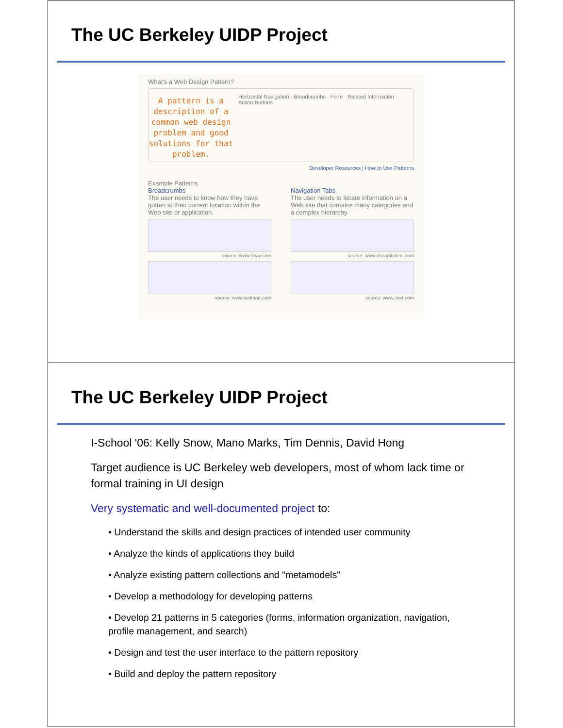The UC Berkeley UIDP Project
What's a Web Design Pattern?
A pattern is a description of a common web design problem and good solutions for that problem.
Horizontal Navigation · Breadcrumbs · Form · Related Information · Action Buttons
Developer Resources | How to Use Patterns
Example Patterns
Breadcrumbs
The user needs to know how they have gotten to their current location within the Web site or application.
source: www.ebay.com
source: www.walmart.com
Navigation Tabs
The user needs to locate information on a Web site that contains many categories and a complex hierarchy.
source: www.cheaptickets.com
source: www.cnet.com
The UC Berkeley UIDP Project
I-School '06: Kelly Snow, Mano Marks, Tim Dennis, David Hong
Target audience is UC Berkeley web developers, most of whom lack time or formal training in UI design
Very systematic and well-documented project to:
• Understand the skills and design practices of intended user community
• Analyze the kinds of applications they build
• Analyze existing pattern collections and "metamodels"
• Develop a methodology for developing patterns
• Develop 21 patterns in 5 categories (forms, information organization, navigation, profile management, and search)
• Design and test the user interface to the pattern repository
• Build and deploy the pattern repository